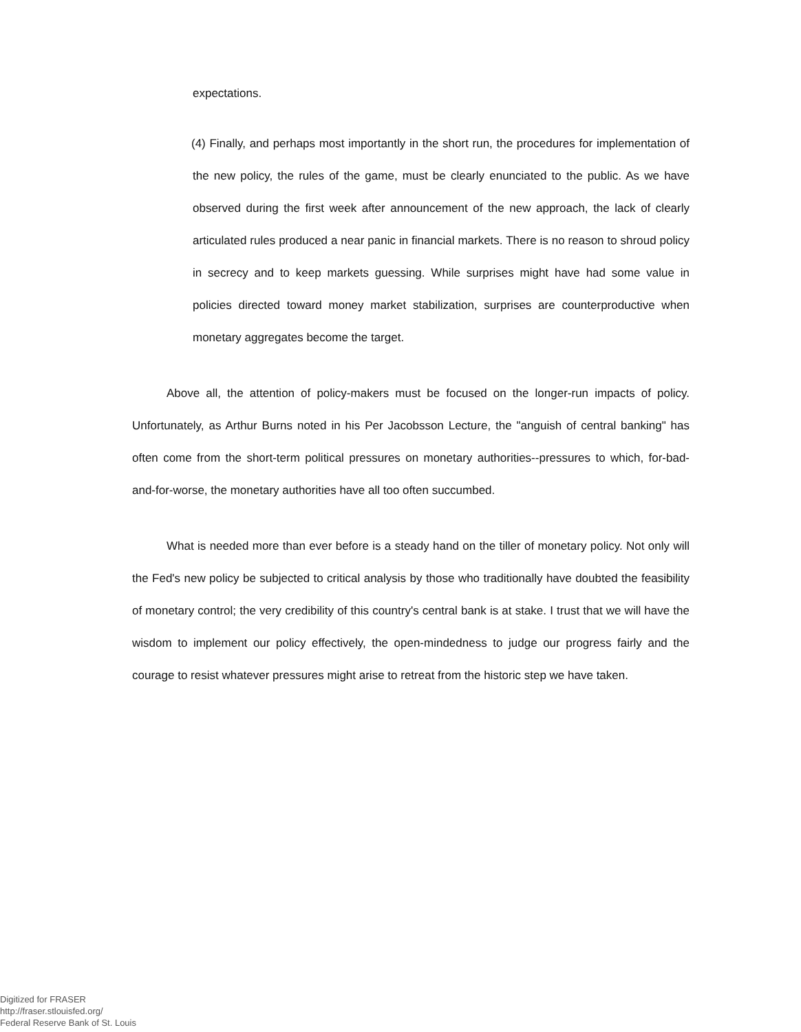expectations.
(4) Finally, and perhaps most importantly in the short run, the procedures for implementation of the new policy, the rules of the game, must be clearly enunciated to the public. As we have observed during the first week after announcement of the new approach, the lack of clearly articulated rules produced a near panic in financial markets. There is no reason to shroud policy in secrecy and to keep markets guessing. While surprises might have had some value in policies directed toward money market stabilization, surprises are counterproductive when monetary aggregates become the target.
Above all, the attention of policy-makers must be focused on the longer-run impacts of policy. Unfortunately, as Arthur Burns noted in his Per Jacobsson Lecture, the "anguish of central banking" has often come from the short-term political pressures on monetary authorities--pressures to which, for-bad-and-for-worse, the monetary authorities have all too often succumbed.
What is needed more than ever before is a steady hand on the tiller of monetary policy. Not only will the Fed's new policy be subjected to critical analysis by those who traditionally have doubted the feasibility of monetary control; the very credibility of this country's central bank is at stake. I trust that we will have the wisdom to implement our policy effectively, the open-mindedness to judge our progress fairly and the courage to resist whatever pressures might arise to retreat from the historic step we have taken.
Digitized for FRASER
http://fraser.stlouisfed.org/
Federal Reserve Bank of St. Louis